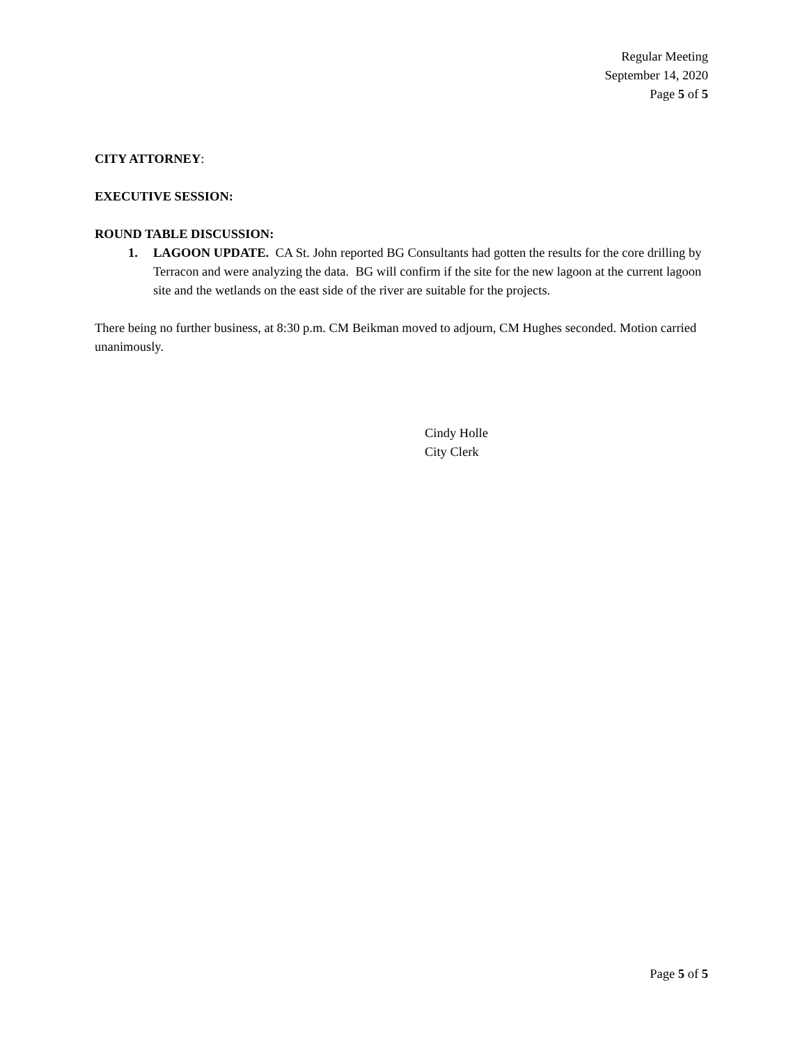Regular Meeting
September 14, 2020
Page 5 of 5
CITY ATTORNEY:
EXECUTIVE SESSION:
ROUND TABLE DISCUSSION:
1. LAGOON UPDATE. CA St. John reported BG Consultants had gotten the results for the core drilling by Terracon and were analyzing the data. BG will confirm if the site for the new lagoon at the current lagoon site and the wetlands on the east side of the river are suitable for the projects.
There being no further business, at 8:30 p.m. CM Beikman moved to adjourn, CM Hughes seconded. Motion carried unanimously.
Cindy Holle
City Clerk
Page 5 of 5